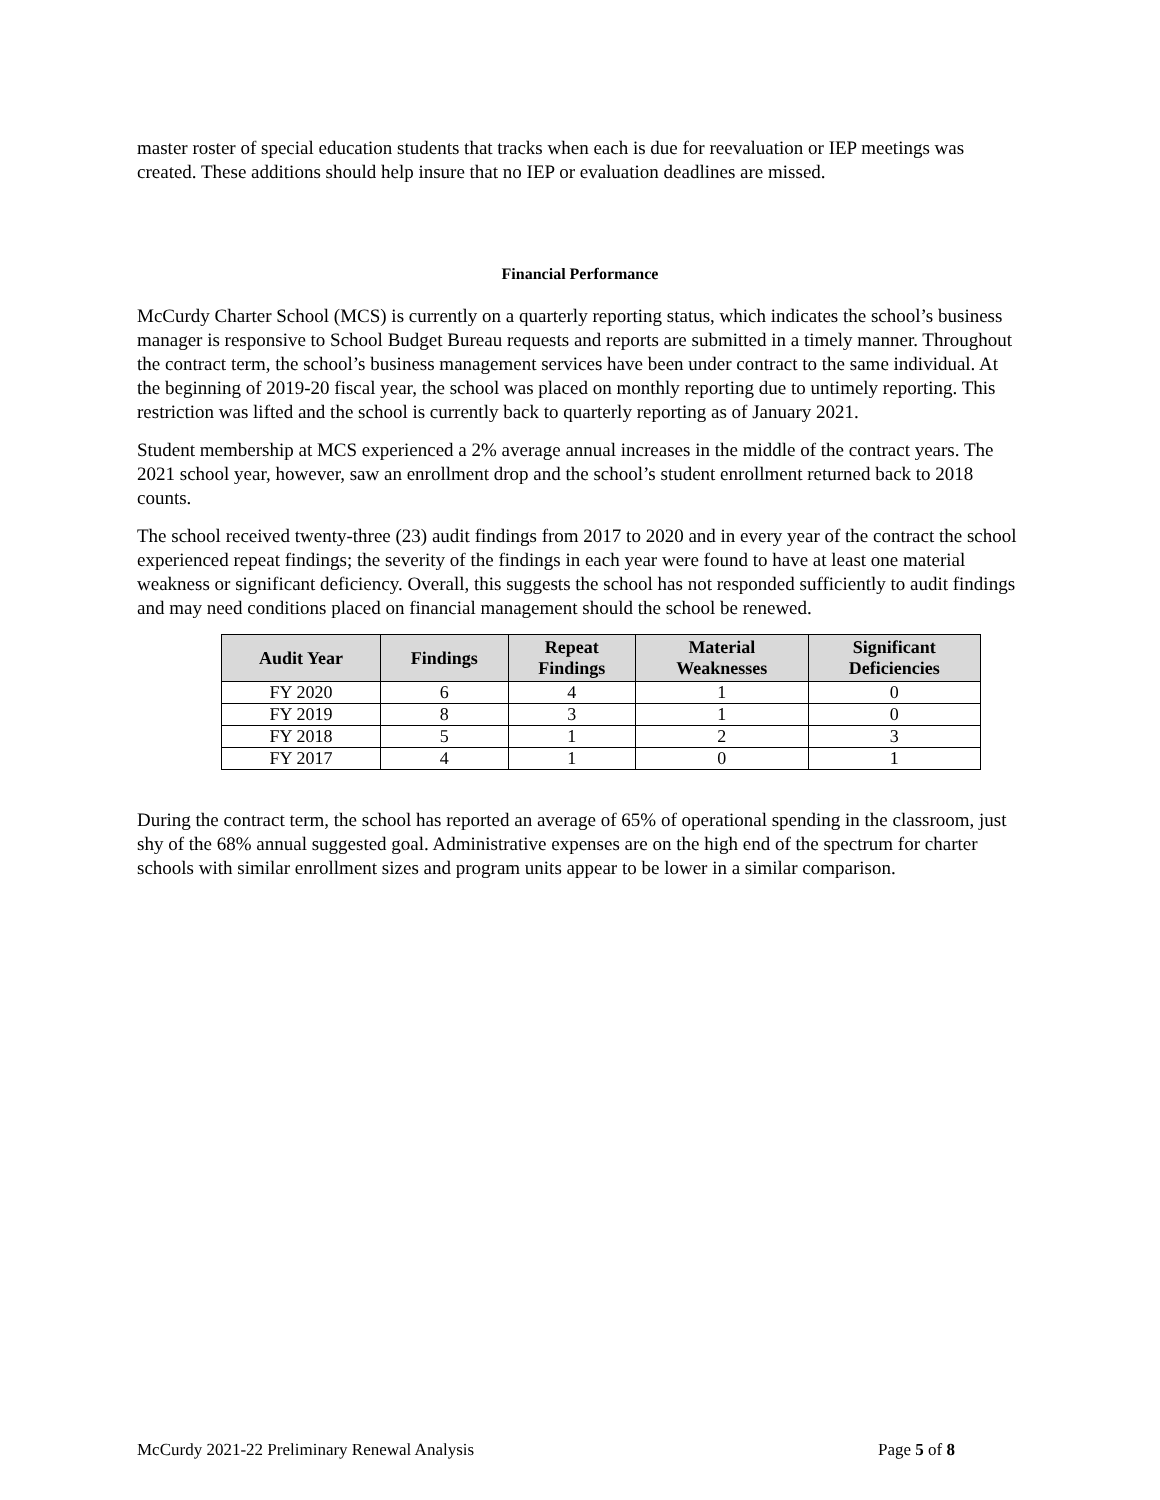master roster of special education students that tracks when each is due for reevaluation or IEP meetings was created. These additions should help insure that no IEP or evaluation deadlines are missed.
Financial Performance
McCurdy Charter School (MCS) is currently on a quarterly reporting status, which indicates the school’s business manager is responsive to School Budget Bureau requests and reports are submitted in a timely manner. Throughout the contract term, the school’s business management services have been under contract to the same individual. At the beginning of 2019-20 fiscal year, the school was placed on monthly reporting due to untimely reporting. This restriction was lifted and the school is currently back to quarterly reporting as of January 2021.
Student membership at MCS experienced a 2% average annual increases in the middle of the contract years. The 2021 school year, however, saw an enrollment drop and the school’s student enrollment returned back to 2018 counts.
The school received twenty-three (23) audit findings from 2017 to 2020 and in every year of the contract the school experienced repeat findings; the severity of the findings in each year were found to have at least one material weakness or significant deficiency. Overall, this suggests the school has not responded sufficiently to audit findings and may need conditions placed on financial management should the school be renewed.
| Audit Year | Findings | Repeat Findings | Material Weaknesses | Significant Deficiencies |
| --- | --- | --- | --- | --- |
| FY 2020 | 6 | 4 | 1 | 0 |
| FY 2019 | 8 | 3 | 1 | 0 |
| FY 2018 | 5 | 1 | 2 | 3 |
| FY 2017 | 4 | 1 | 0 | 1 |
During the contract term, the school has reported an average of 65% of operational spending in the classroom, just shy of the 68% annual suggested goal. Administrative expenses are on the high end of the spectrum for charter schools with similar enrollment sizes and program units appear to be lower in a similar comparison.
McCurdy 2021-22 Preliminary Renewal Analysis Page 5 of 8